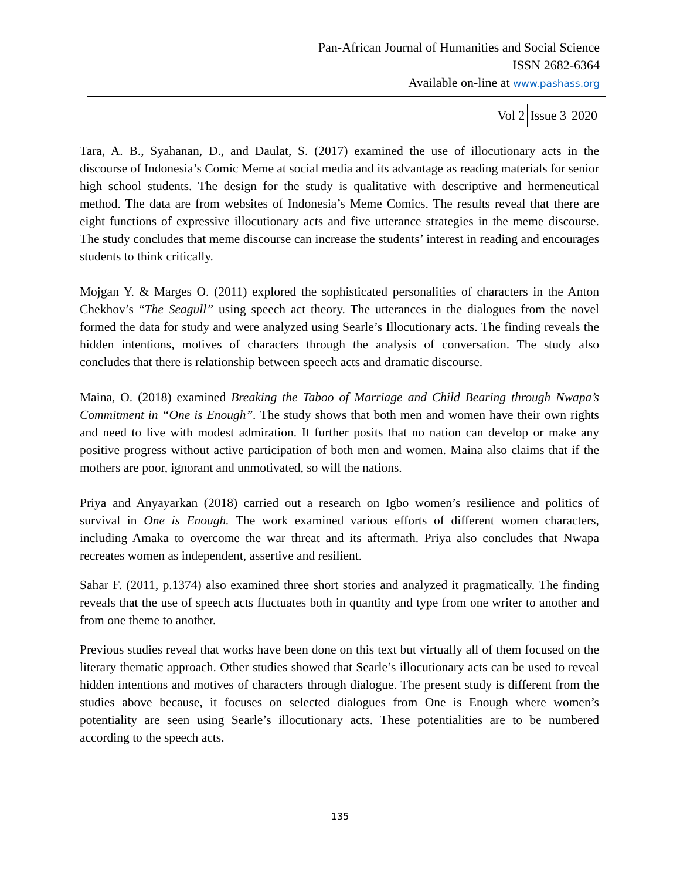Pan-African Journal of Humanities and Social Science
ISSN 2682-6364
Available on-line at www.pashass.org
Vol 2 Issue 3 2020
Tara, A. B., Syahanan, D., and Daulat, S. (2017) examined the use of illocutionary acts in the discourse of Indonesia’s Comic Meme at social media and its advantage as reading materials for senior high school students. The design for the study is qualitative with descriptive and hermeneutical method. The data are from websites of Indonesia’s Meme Comics. The results reveal that there are eight functions of expressive illocutionary acts and five utterance strategies in the meme discourse. The study concludes that meme discourse can increase the students’ interest in reading and encourages students to think critically.
Mojgan Y. & Marges O. (2011) explored the sophisticated personalities of characters in the Anton Chekhov’s “The Seagull” using speech act theory. The utterances in the dialogues from the novel formed the data for study and were analyzed using Searle’s Illocutionary acts. The finding reveals the hidden intentions, motives of characters through the analysis of conversation. The study also concludes that there is relationship between speech acts and dramatic discourse.
Maina, O. (2018) examined Breaking the Taboo of Marriage and Child Bearing through Nwapa’s Commitment in “One is Enough”. The study shows that both men and women have their own rights and need to live with modest admiration. It further posits that no nation can develop or make any positive progress without active participation of both men and women. Maina also claims that if the mothers are poor, ignorant and unmotivated, so will the nations.
Priya and Anyayarkan (2018) carried out a research on Igbo women’s resilience and politics of survival in One is Enough. The work examined various efforts of different women characters, including Amaka to overcome the war threat and its aftermath. Priya also concludes that Nwapa recreates women as independent, assertive and resilient.
Sahar F. (2011, p.1374) also examined three short stories and analyzed it pragmatically. The finding reveals that the use of speech acts fluctuates both in quantity and type from one writer to another and from one theme to another.
Previous studies reveal that works have been done on this text but virtually all of them focused on the literary thematic approach. Other studies showed that Searle’s illocutionary acts can be used to reveal hidden intentions and motives of characters through dialogue. The present study is different from the studies above because, it focuses on selected dialogues from One is Enough where women’s potentiality are seen using Searle’s illocutionary acts. These potentialities are to be numbered according to the speech acts.
135